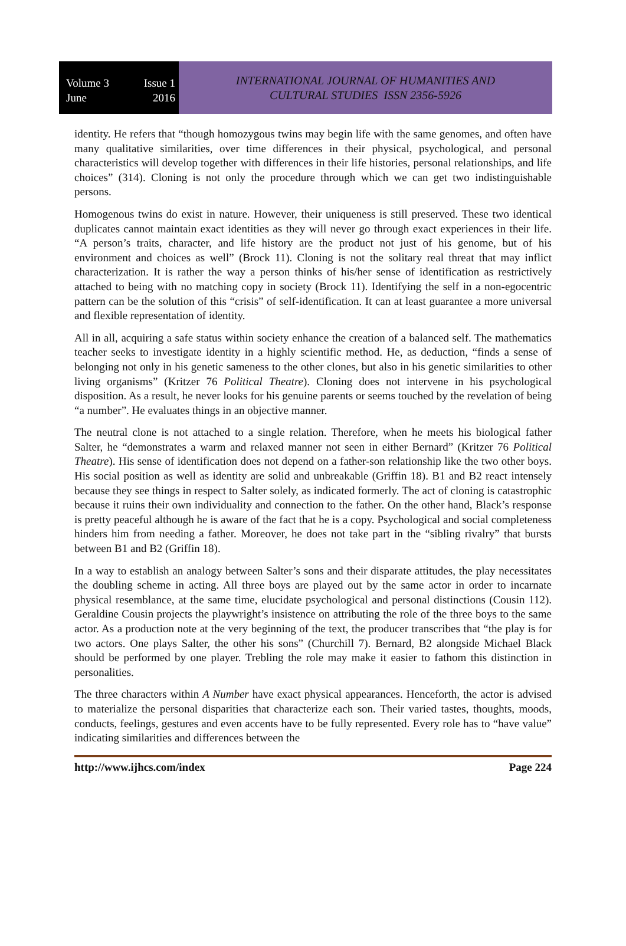Volume 3 Issue 1
June 2016
INTERNATIONAL JOURNAL OF HUMANITIES AND
CULTURAL STUDIES ISSN 2356-5926
identity. He refers that “though homozygous twins may begin life with the same genomes, and often have many qualitative similarities, over time differences in their physical, psychological, and personal characteristics will develop together with differences in their life histories, personal relationships, and life choices” (314). Cloning is not only the procedure through which we can get two indistinguishable persons.
Homogenous twins do exist in nature. However, their uniqueness is still preserved. These two identical duplicates cannot maintain exact identities as they will never go through exact experiences in their life. “A person’s traits, character, and life history are the product not just of his genome, but of his environment and choices as well” (Brock 11). Cloning is not the solitary real threat that may inflict characterization. It is rather the way a person thinks of his/her sense of identification as restrictively attached to being with no matching copy in society (Brock 11). Identifying the self in a non-egocentric pattern can be the solution of this “crisis” of self-identification. It can at least guarantee a more universal and flexible representation of identity.
All in all, acquiring a safe status within society enhance the creation of a balanced self. The mathematics teacher seeks to investigate identity in a highly scientific method. He, as deduction, “finds a sense of belonging not only in his genetic sameness to the other clones, but also in his genetic similarities to other living organisms” (Kritzer 76 Political Theatre). Cloning does not intervene in his psychological disposition. As a result, he never looks for his genuine parents or seems touched by the revelation of being “a number”. He evaluates things in an objective manner.
The neutral clone is not attached to a single relation. Therefore, when he meets his biological father Salter, he “demonstrates a warm and relaxed manner not seen in either Bernard” (Kritzer 76 Political Theatre). His sense of identification does not depend on a father-son relationship like the two other boys. His social position as well as identity are solid and unbreakable (Griffin 18). B1 and B2 react intensely because they see things in respect to Salter solely, as indicated formerly. The act of cloning is catastrophic because it ruins their own individuality and connection to the father. On the other hand, Black’s response is pretty peaceful although he is aware of the fact that he is a copy. Psychological and social completeness hinders him from needing a father. Moreover, he does not take part in the “sibling rivalry” that bursts between B1 and B2 (Griffin 18).
In a way to establish an analogy between Salter’s sons and their disparate attitudes, the play necessitates the doubling scheme in acting. All three boys are played out by the same actor in order to incarnate physical resemblance, at the same time, elucidate psychological and personal distinctions (Cousin 112). Geraldine Cousin projects the playwright’s insistence on attributing the role of the three boys to the same actor. As a production note at the very beginning of the text, the producer transcribes that “the play is for two actors. One plays Salter, the other his sons” (Churchill 7). Bernard, B2 alongside Michael Black should be performed by one player. Trebling the role may make it easier to fathom this distinction in personalities.
The three characters within A Number have exact physical appearances. Henceforth, the actor is advised to materialize the personal disparities that characterize each son. Their varied tastes, thoughts, moods, conducts, feelings, gestures and even accents have to be fully represented. Every role has to “have value” indicating similarities and differences between the
http://www.ijhcs.com/index Page 224